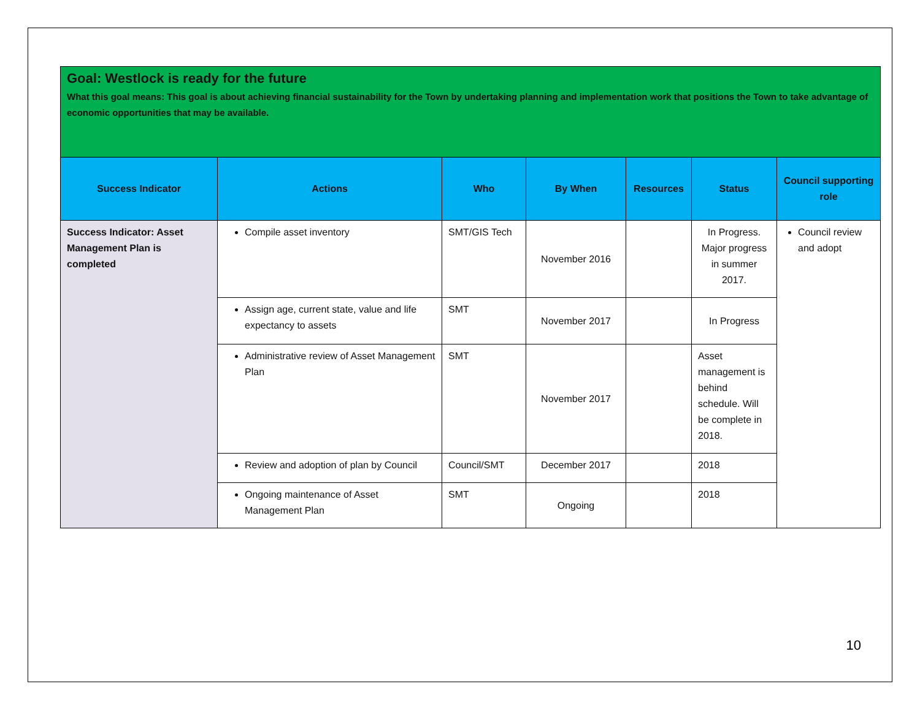| Goal: Westlock is ready for the future What this goal means: This goal is about achieving financial sustainability for the Town by undertaking planning and implementation work that positions the Town to take advantage of economic opportunities that may be available. | | | | | | |
| Success Indicator | Actions | Who | By When | Resources | Status | Council supporting role |
| Success Indicator: Asset Management Plan is completed | Compile asset inventory | SMT/GIS Tech | November 2016 | | In Progress. Major progress in summer 2017. | Council review and adopt |
| | Assign age, current state, value and life expectancy to assets | SMT | November 2017 | | In Progress | |
| | Administrative review of Asset Management Plan | SMT | November 2017 | | Asset management is behind schedule. Will be complete in 2018. | |
| | Review and adoption of plan by Council | Council/SMT | December 2017 | | 2018 | |
| | Ongoing maintenance of Asset Management Plan | SMT | Ongoing | | 2018 | |
10